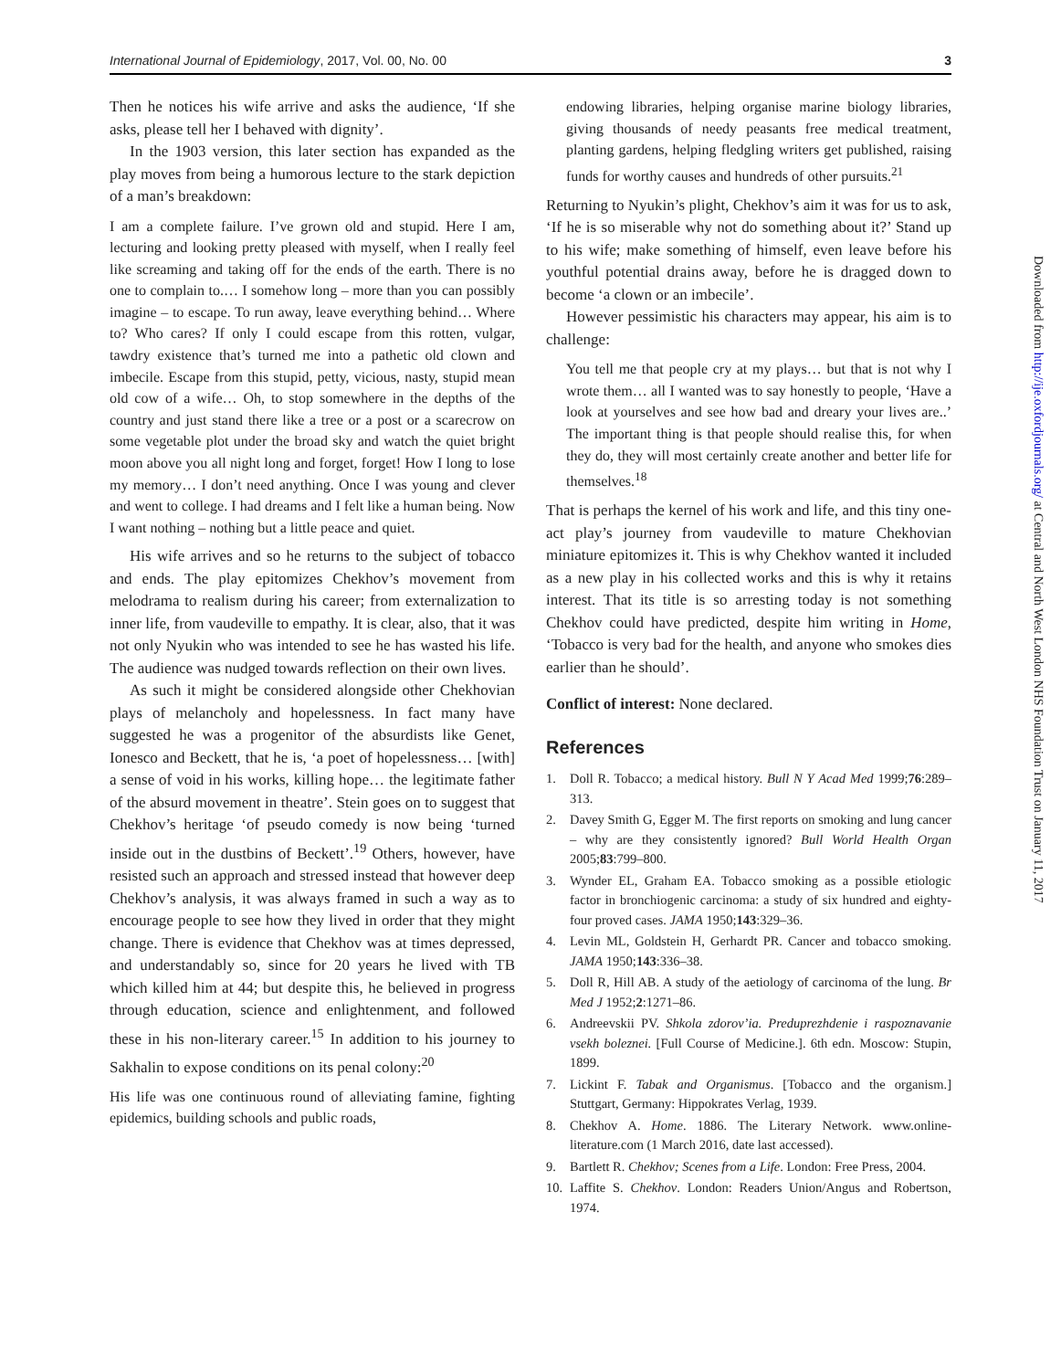International Journal of Epidemiology, 2017, Vol. 00, No. 00 3
Then he notices his wife arrive and asks the audience, ‘If she asks, please tell her I behaved with dignity’.
In the 1903 version, this later section has expanded as the play moves from being a humorous lecture to the stark depiction of a man’s breakdown:
I am a complete failure. I’ve grown old and stupid. Here I am, lecturing and looking pretty pleased with myself, when I really feel like screaming and taking off for the ends of the earth. There is no one to complain to.… I somehow long – more than you can possibly imagine – to escape. To run away, leave everything behind… Where to? Who cares? If only I could escape from this rotten, vulgar, tawdry existence that’s turned me into a pathetic old clown and imbecile. Escape from this stupid, petty, vicious, nasty, stupid mean old cow of a wife… Oh, to stop somewhere in the depths of the country and just stand there like a tree or a post or a scarecrow on some vegetable plot under the broad sky and watch the quiet bright moon above you all night long and forget, forget! How I long to lose my memory… I don’t need anything. Once I was young and clever and went to college. I had dreams and I felt like a human being. Now I want nothing – nothing but a little peace and quiet.
His wife arrives and so he returns to the subject of tobacco and ends. The play epitomizes Chekhov’s movement from melodrama to realism during his career; from externalization to inner life, from vaudeville to empathy. It is clear, also, that it was not only Nyukin who was intended to see he has wasted his life. The audience was nudged towards reflection on their own lives.
As such it might be considered alongside other Chekhovian plays of melancholy and hopelessness. In fact many have suggested he was a progenitor of the absurdists like Genet, Ionesco and Beckett, that he is, ‘a poet of hopelessness… [with] a sense of void in his works, killing hope… the legitimate father of the absurd movement in theatre’. Stein goes on to suggest that Chekhov’s heritage ‘of pseudo comedy is now being ‘turned inside out in the dustbins of Beckett’.<sup>19</sup> Others, however, have resisted such an approach and stressed instead that however deep Chekhov’s analysis, it was always framed in such a way as to encourage people to see how they lived in order that they might change. There is evidence that Chekhov was at times depressed, and understandably so, since for 20 years he lived with TB which killed him at 44; but despite this, he believed in progress through education, science and enlightenment, and followed these in his non-literary career.<sup>15</sup> In addition to his journey to Sakhalin to expose conditions on its penal colony:<sup>20</sup>
His life was one continuous round of alleviating famine, fighting epidemics, building schools and public roads,
endowing libraries, helping organise marine biology libraries, giving thousands of needy peasants free medical treatment, planting gardens, helping fledgling writers get published, raising funds for worthy causes and hundreds of other pursuits.<sup>21</sup>
Returning to Nyukin’s plight, Chekhov’s aim it was for us to ask, ‘If he is so miserable why not do something about it?’ Stand up to his wife; make something of himself, even leave before his youthful potential drains away, before he is dragged down to become ‘a clown or an imbecile’.
However pessimistic his characters may appear, his aim is to challenge:
You tell me that people cry at my plays… but that is not why I wrote them… all I wanted was to say honestly to people, ‘Have a look at yourselves and see how bad and dreary your lives are..’ The important thing is that people should realise this, for when they do, they will most certainly create another and better life for themselves.<sup>18</sup>
That is perhaps the kernel of his work and life, and this tiny one-act play’s journey from vaudeville to mature Chekhovian miniature epitomizes it. This is why Chekhov wanted it included as a new play in his collected works and this is why it retains interest. That its title is so arresting today is not something Chekhov could have predicted, despite him writing in Home, ‘Tobacco is very bad for the health, and anyone who smokes dies earlier than he should’.
Conflict of interest: None declared.
References
1. Doll R. Tobacco; a medical history. Bull N Y Acad Med 1999;76:289–313.
2. Davey Smith G, Egger M. The first reports on smoking and lung cancer – why are they consistently ignored? Bull World Health Organ 2005;83:799–800.
3. Wynder EL, Graham EA. Tobacco smoking as a possible etiologic factor in bronchiogenic carcinoma: a study of six hundred and eighty-four proved cases. JAMA 1950;143:329–36.
4. Levin ML, Goldstein H, Gerhardt PR. Cancer and tobacco smoking. JAMA 1950;143:336–38.
5. Doll R, Hill AB. A study of the aetiology of carcinoma of the lung. Br Med J 1952;2:1271–86.
6. Andreevskii PV. Shkola zdorov’ia. Preduprezhdenie i raspoznavanie vsekh boleznei. [Full Course of Medicine.]. 6th edn. Moscow: Stupin, 1899.
7. Lickint F. Tabak and Organismus. [Tobacco and the organism.] Stuttgart, Germany: Hippokrates Verlag, 1939.
8. Chekhov A. Home. 1886. The Literary Network. www.online-literature.com (1 March 2016, date last accessed).
9. Bartlett R. Chekhov; Scenes from a Life. London: Free Press, 2004.
10. Laffite S. Chekhov. London: Readers Union/Angus and Robertson, 1974.
Downloaded from http://ije.oxfordjournals.org/ at Central and North West London NHS Foundation Trust on January 11, 2017